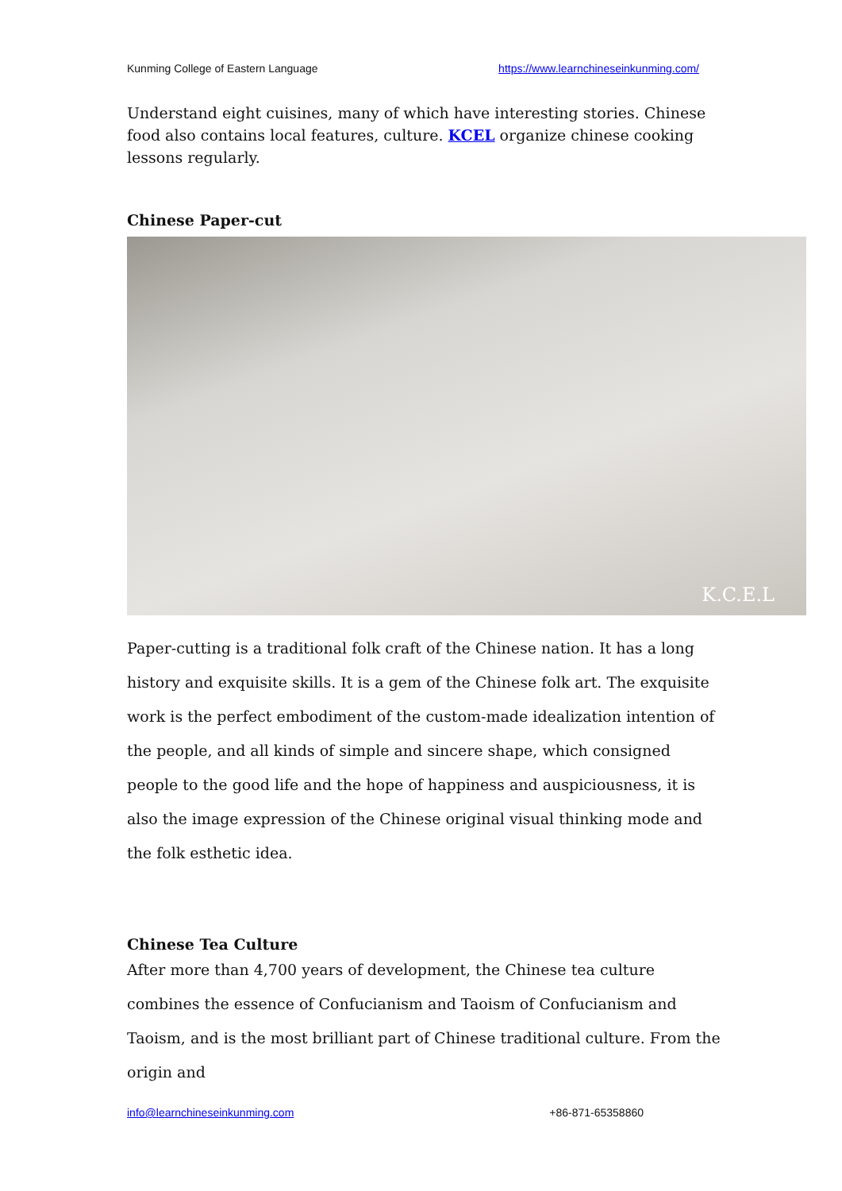Kunming College of Eastern Language https://www.learnchineseinkunming.com/
Understand eight cuisines, many of which have interesting stories. Chinese food also contains local features, culture. KCEL organize chinese cooking lessons regularly.
Chinese Paper-cut
K.C.E.L
Paper-cutting is a traditional folk craft of the Chinese nation. It has a long history and exquisite skills. It is a gem of the Chinese folk art. The exquisite work is the perfect embodiment of the custom-made idealization intention of the people, and all kinds of simple and sincere shape, which consigned people to the good life and the hope of happiness and auspiciousness, it is also the image expression of the Chinese original visual thinking mode and the folk esthetic idea.
Chinese Tea Culture
After more than 4,700 years of development, the Chinese tea culture combines the essence of Confucianism and Taoism of Confucianism and Taoism, and is the most brilliant part of Chinese traditional culture. From the origin and
info@learnchineseinkunming.com +86-871-65358860